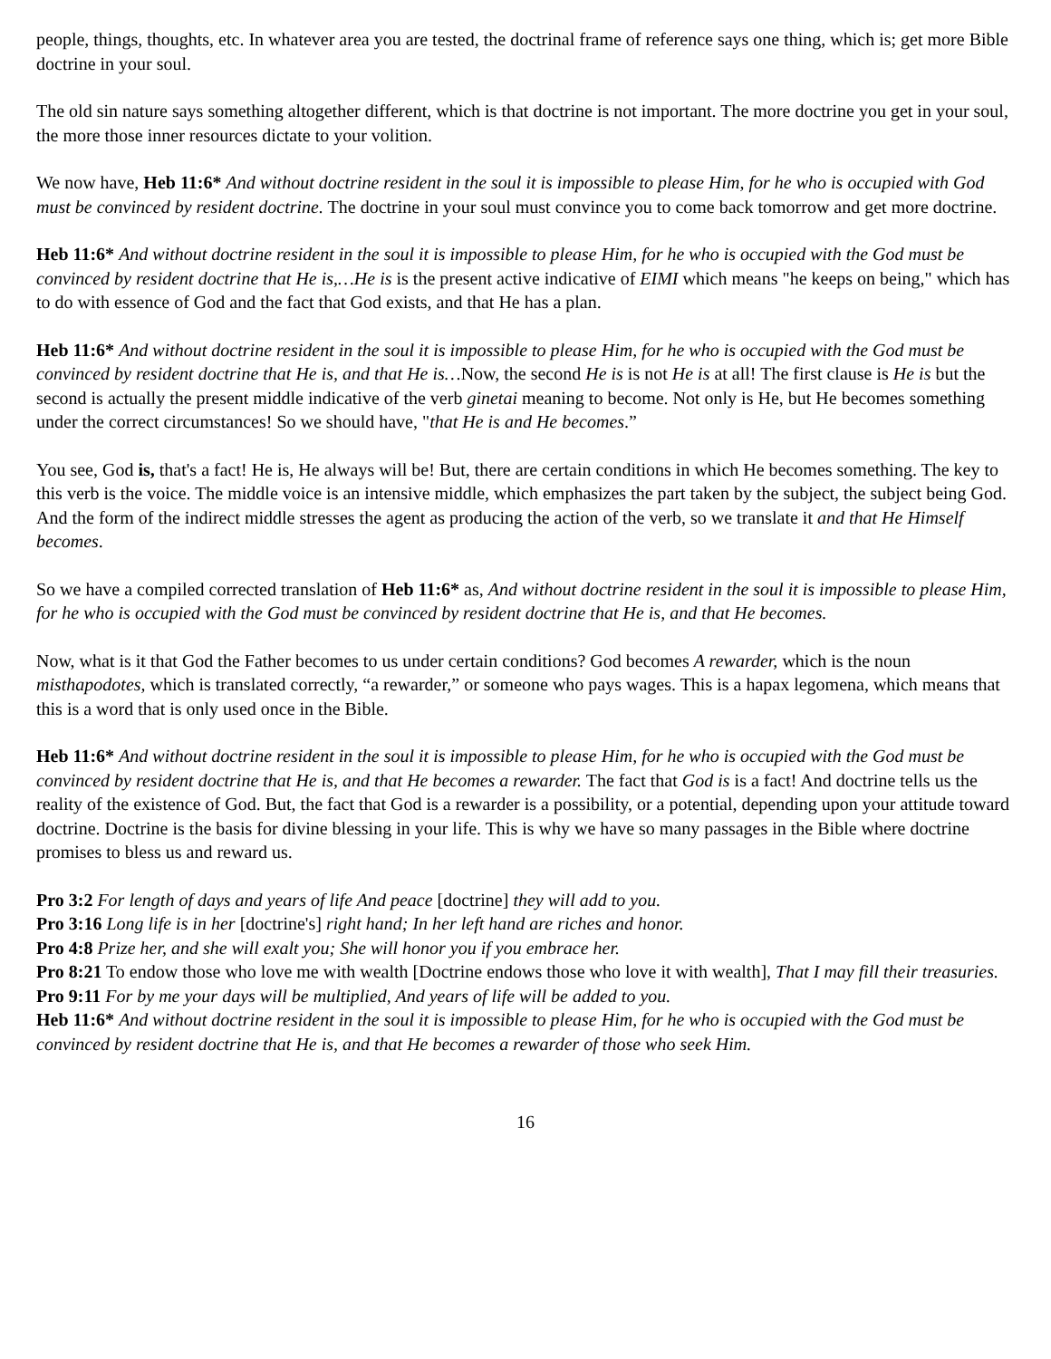people, things, thoughts, etc. In whatever area you are tested, the doctrinal frame of reference says one thing, which is; get more Bible doctrine in your soul.
The old sin nature says something altogether different, which is that doctrine is not important. The more doctrine you get in your soul, the more those inner resources dictate to your volition.
We now have, Heb 11:6* And without doctrine resident in the soul it is impossible to please Him, for he who is occupied with God must be convinced by resident doctrine. The doctrine in your soul must convince you to come back tomorrow and get more doctrine.
Heb 11:6* And without doctrine resident in the soul it is impossible to please Him, for he who is occupied with the God must be convinced by resident doctrine that He is,…He is is the present active indicative of EIMI which means "he keeps on being," which has to do with essence of God and the fact that God exists, and that He has a plan.
Heb 11:6* And without doctrine resident in the soul it is impossible to please Him, for he who is occupied with the God must be convinced by resident doctrine that He is, and that He is…Now, the second He is is not He is at all! The first clause is He is but the second is actually the present middle indicative of the verb ginetai meaning to become. Not only is He, but He becomes something under the correct circumstances! So we should have, "that He is and He becomes.”
You see, God is, that's a fact! He is, He always will be! But, there are certain conditions in which He becomes something. The key to this verb is the voice. The middle voice is an intensive middle, which emphasizes the part taken by the subject, the subject being God. And the form of the indirect middle stresses the agent as producing the action of the verb, so we translate it and that He Himself becomes.
So we have a compiled corrected translation of Heb 11:6* as, And without doctrine resident in the soul it is impossible to please Him, for he who is occupied with the God must be convinced by resident doctrine that He is, and that He becomes.
Now, what is it that God the Father becomes to us under certain conditions? God becomes A rewarder, which is the noun misthapodotes, which is translated correctly, “a rewarder,” or someone who pays wages. This is a hapax legomena, which means that this is a word that is only used once in the Bible.
Heb 11:6* And without doctrine resident in the soul it is impossible to please Him, for he who is occupied with the God must be convinced by resident doctrine that He is, and that He becomes a rewarder. The fact that God is is a fact! And doctrine tells us the reality of the existence of God. But, the fact that God is a rewarder is a possibility, or a potential, depending upon your attitude toward doctrine. Doctrine is the basis for divine blessing in your life. This is why we have so many passages in the Bible where doctrine promises to bless us and reward us.
Pro 3:2 For length of days and years of life And peace [doctrine] they will add to you.
Pro 3:16 Long life is in her [doctrine's] right hand; In her left hand are riches and honor.
Pro 4:8 Prize her, and she will exalt you; She will honor you if you embrace her.
Pro 8:21 To endow those who love me with wealth [Doctrine endows those who love it with wealth], That I may fill their treasuries.
Pro 9:11 For by me your days will be multiplied, And years of life will be added to you.
Heb 11:6* And without doctrine resident in the soul it is impossible to please Him, for he who is occupied with the God must be convinced by resident doctrine that He is, and that He becomes a rewarder of those who seek Him.
16